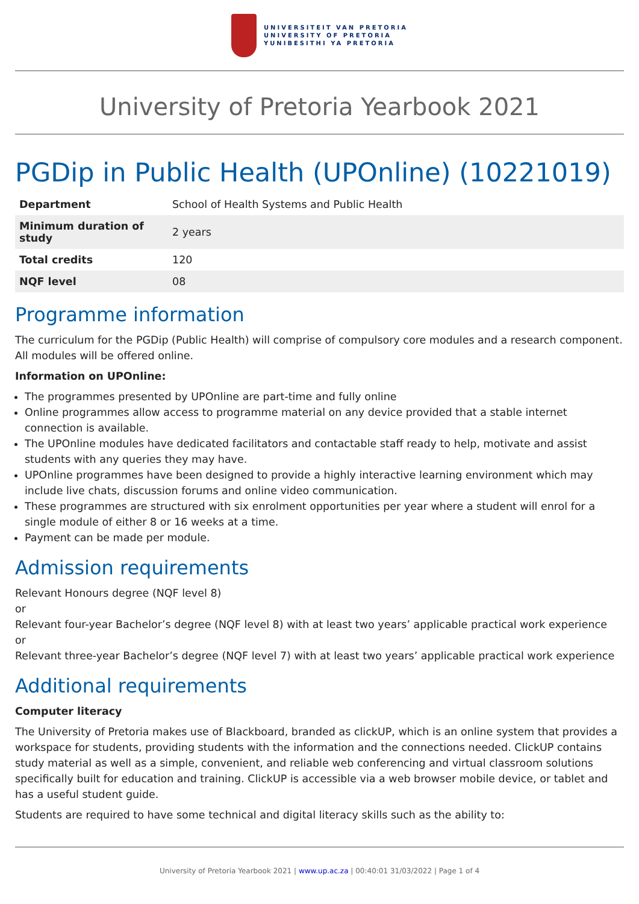UNIVERSITEIT VAN PRETORIA
UNIVERSITY OF PRETORIA
YUNIBESITHI YA PRETORIA
University of Pretoria Yearbook 2021
PGDip in Public Health (UPOnline) (10221019)
| Department | School of Health Systems and Public Health |
| Minimum duration of study | 2 years |
| Total credits | 120 |
| NQF level | 08 |
Programme information
The curriculum for the PGDip (Public Health) will comprise of compulsory core modules and a research component. All modules will be offered online.
Information on UPOnline:
The programmes presented by UPOnline are part-time and fully online
Online programmes allow access to programme material on any device provided that a stable internet connection is available.
The UPOnline modules have dedicated facilitators and contactable staff ready to help, motivate and assist students with any queries they may have.
UPOnline programmes have been designed to provide a highly interactive learning environment which may include live chats, discussion forums and online video communication.
These programmes are structured with six enrolment opportunities per year where a student will enrol for a single module of either 8 or 16 weeks at a time.
Payment can be made per module.
Admission requirements
Relevant Honours degree (NQF level 8)
or
Relevant four-year Bachelor’s degree (NQF level 8) with at least two years’ applicable practical work experience
or
Relevant three-year Bachelor’s degree (NQF level 7) with at least two years’ applicable practical work experience
Additional requirements
Computer literacy
The University of Pretoria makes use of Blackboard, branded as clickUP, which is an online system that provides a workspace for students, providing students with the information and the connections needed. ClickUP contains study material as well as a simple, convenient, and reliable web conferencing and virtual classroom solutions specifically built for education and training. ClickUP is accessible via a web browser mobile device, or tablet and has a useful student guide.
Students are required to have some technical and digital literacy skills such as the ability to:
University of Pretoria Yearbook 2021 | www.up.ac.za | 00:40:01 31/03/2022 | Page 1 of 4